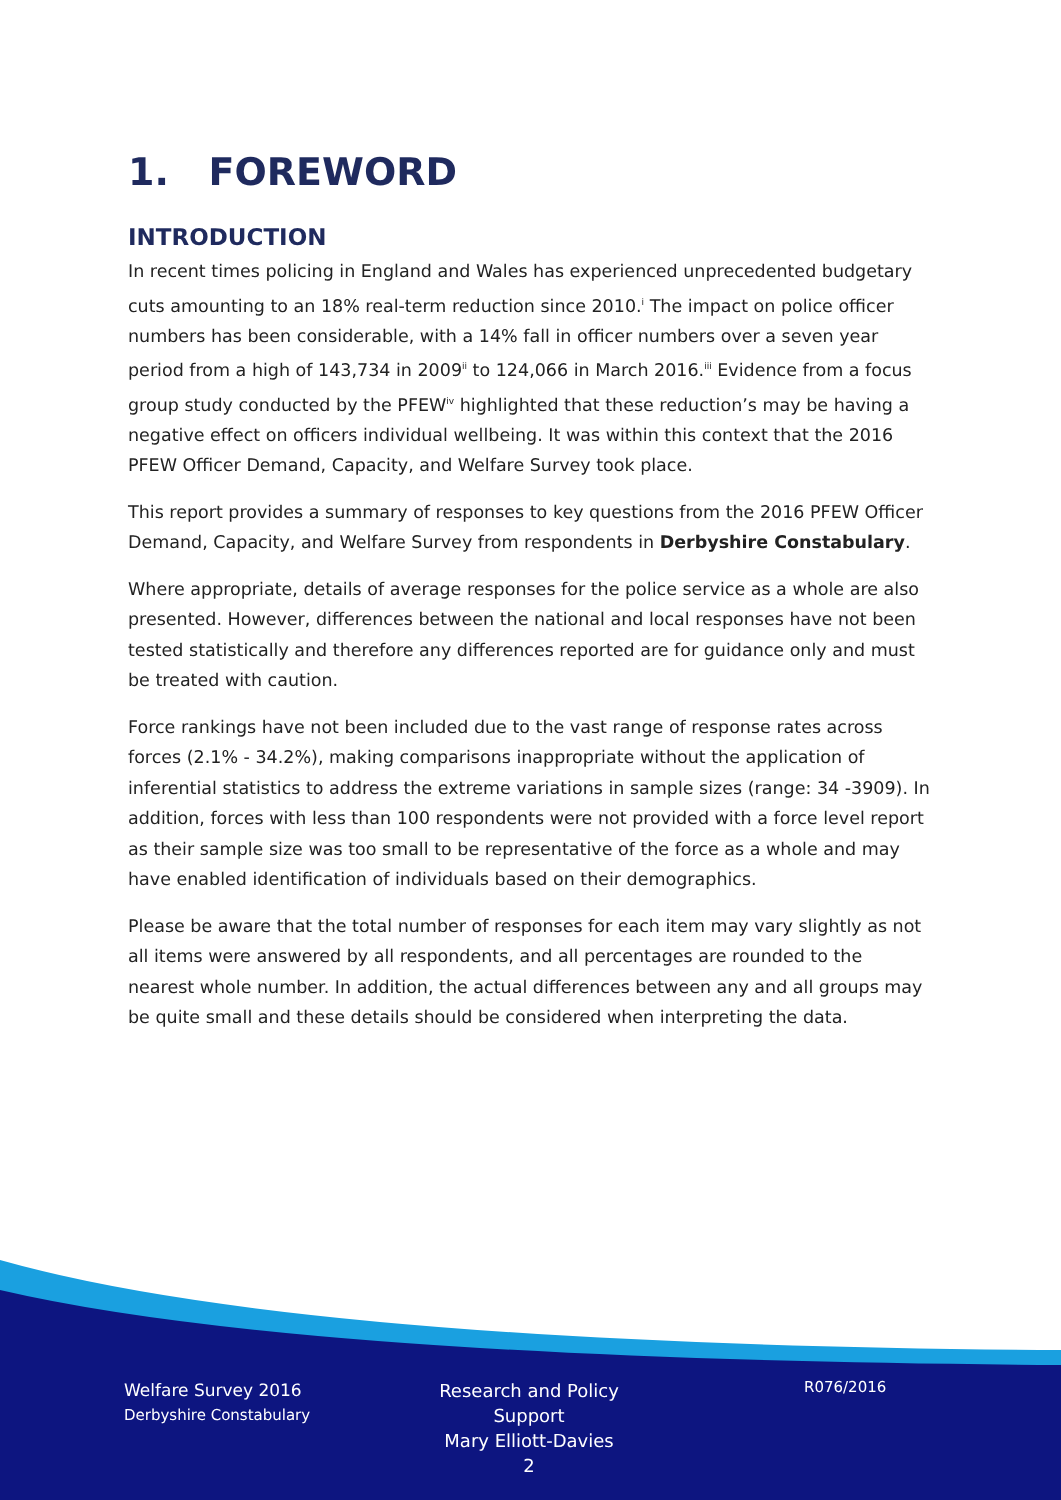1. FOREWORD
INTRODUCTION
In recent times policing in England and Wales has experienced unprecedented budgetary cuts amounting to an 18% real-term reduction since 2010.<sup>i</sup> The impact on police officer numbers has been considerable, with a 14% fall in officer numbers over a seven year period from a high of 143,734 in 2009<sup>ii</sup> to 124,066 in March 2016.<sup>iii</sup> Evidence from a focus group study conducted by the PFEW<sup>iv</sup> highlighted that these reduction’s may be having a negative effect on officers individual wellbeing. It was within this context that the 2016 PFEW Officer Demand, Capacity, and Welfare Survey took place.
This report provides a summary of responses to key questions from the 2016 PFEW Officer Demand, Capacity, and Welfare Survey from respondents in Derbyshire Constabulary.
Where appropriate, details of average responses for the police service as a whole are also presented. However, differences between the national and local responses have not been tested statistically and therefore any differences reported are for guidance only and must be treated with caution.
Force rankings have not been included due to the vast range of response rates across forces (2.1% - 34.2%), making comparisons inappropriate without the application of inferential statistics to address the extreme variations in sample sizes (range: 34 -3909). In addition, forces with less than 100 respondents were not provided with a force level report as their sample size was too small to be representative of the force as a whole and may have enabled identification of individuals based on their demographics.
Please be aware that the total number of responses for each item may vary slightly as not all items were answered by all respondents, and all percentages are rounded to the nearest whole number. In addition, the actual differences between any and all groups may be quite small and these details should be considered when interpreting the data.
Welfare Survey 2016
Derbyshire Constabulary
Research and Policy Support
Mary Elliott-Davies
2
R076/2016